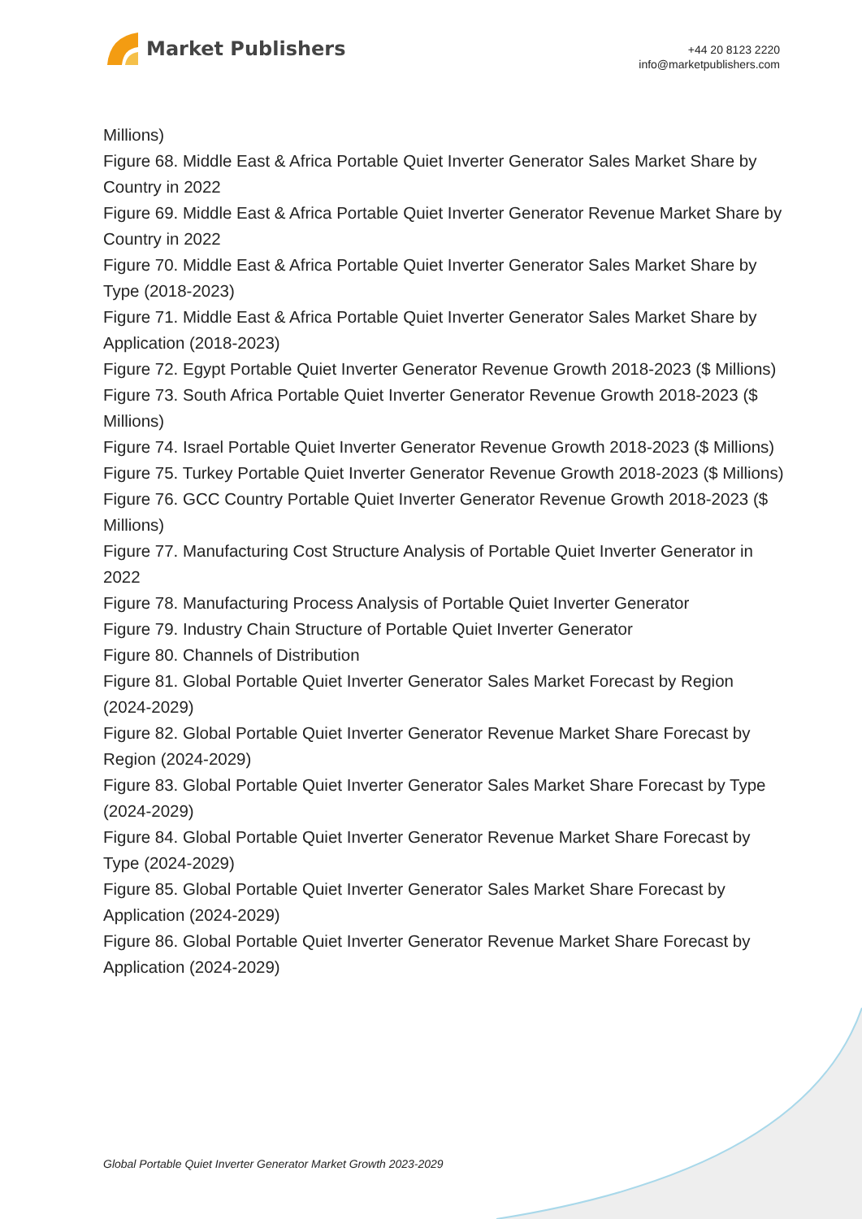Market Publishers
+44 20 8123 2220
info@marketpublishers.com
Millions)
Figure 68. Middle East & Africa Portable Quiet Inverter Generator Sales Market Share by Country in 2022
Figure 69. Middle East & Africa Portable Quiet Inverter Generator Revenue Market Share by Country in 2022
Figure 70. Middle East & Africa Portable Quiet Inverter Generator Sales Market Share by Type (2018-2023)
Figure 71. Middle East & Africa Portable Quiet Inverter Generator Sales Market Share by Application (2018-2023)
Figure 72. Egypt Portable Quiet Inverter Generator Revenue Growth 2018-2023 ($ Millions)
Figure 73. South Africa Portable Quiet Inverter Generator Revenue Growth 2018-2023 ($ Millions)
Figure 74. Israel Portable Quiet Inverter Generator Revenue Growth 2018-2023 ($ Millions)
Figure 75. Turkey Portable Quiet Inverter Generator Revenue Growth 2018-2023 ($ Millions)
Figure 76. GCC Country Portable Quiet Inverter Generator Revenue Growth 2018-2023 ($ Millions)
Figure 77. Manufacturing Cost Structure Analysis of Portable Quiet Inverter Generator in 2022
Figure 78. Manufacturing Process Analysis of Portable Quiet Inverter Generator
Figure 79. Industry Chain Structure of Portable Quiet Inverter Generator
Figure 80. Channels of Distribution
Figure 81. Global Portable Quiet Inverter Generator Sales Market Forecast by Region (2024-2029)
Figure 82. Global Portable Quiet Inverter Generator Revenue Market Share Forecast by Region (2024-2029)
Figure 83. Global Portable Quiet Inverter Generator Sales Market Share Forecast by Type (2024-2029)
Figure 84. Global Portable Quiet Inverter Generator Revenue Market Share Forecast by Type (2024-2029)
Figure 85. Global Portable Quiet Inverter Generator Sales Market Share Forecast by Application (2024-2029)
Figure 86. Global Portable Quiet Inverter Generator Revenue Market Share Forecast by Application (2024-2029)
Global Portable Quiet Inverter Generator Market Growth 2023-2029